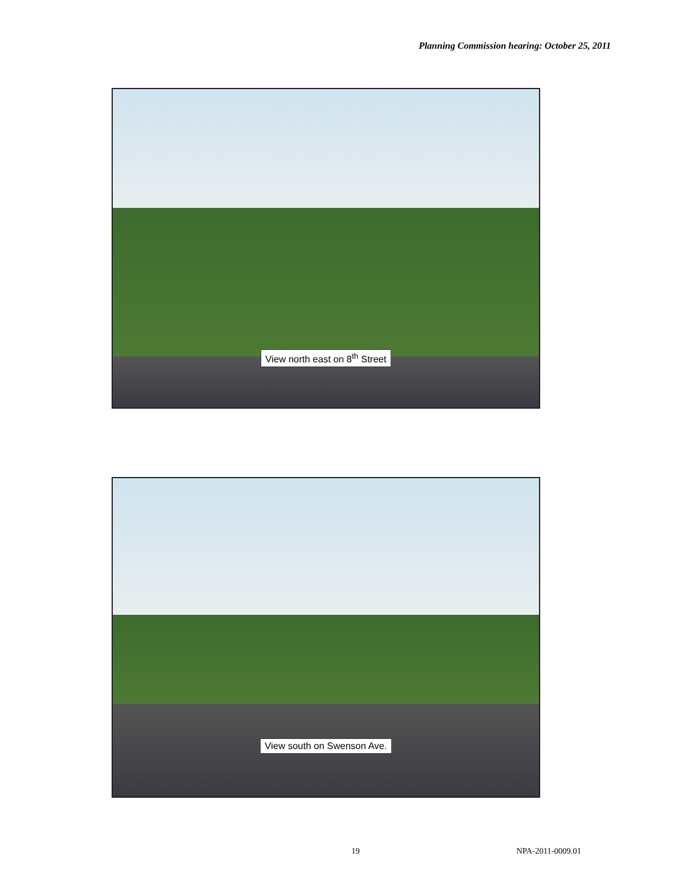Planning Commission hearing: October 25, 2011
View north east on 8<sup>th</sup> Street
View south on Swenson Ave.
19 NPA-2011-0009.01